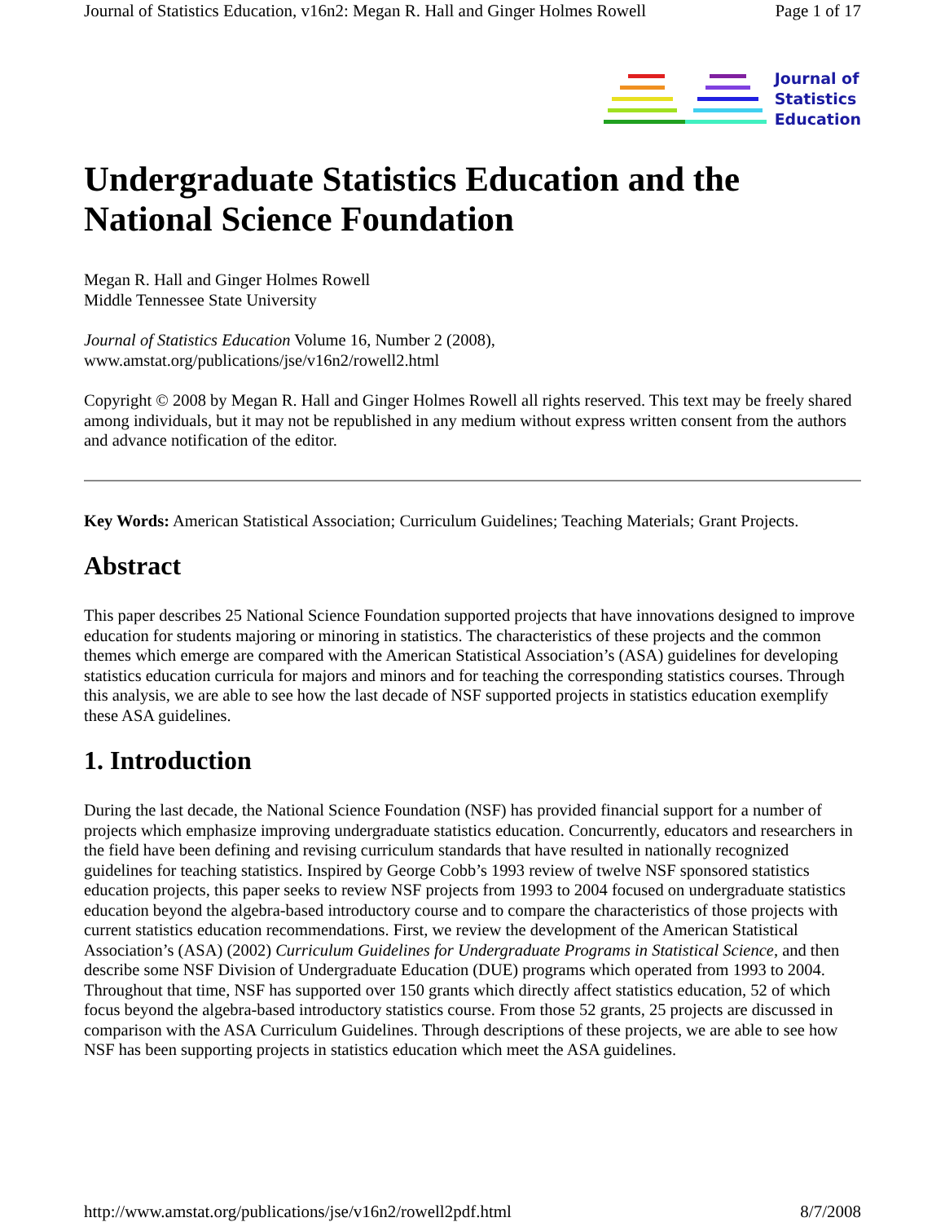Journal of Statistics Education, v16n2: Megan R. Hall and Ginger Holmes Rowell Page 1 of 17
Journal of
Statistics
Education
Undergraduate Statistics Education and the National Science Foundation
Megan R. Hall and Ginger Holmes Rowell
Middle Tennessee State University
Journal of Statistics Education Volume 16, Number 2 (2008),
www.amstat.org/publications/jse/v16n2/rowell2.html
Copyright © 2008 by Megan R. Hall and Ginger Holmes Rowell all rights reserved. This text may be freely shared among individuals, but it may not be republished in any medium without express written consent from the authors and advance notification of the editor.
Key Words: American Statistical Association; Curriculum Guidelines; Teaching Materials; Grant Projects.
Abstract
This paper describes 25 National Science Foundation supported projects that have innovations designed to improve education for students majoring or minoring in statistics. The characteristics of these projects and the common themes which emerge are compared with the American Statistical Association’s (ASA) guidelines for developing statistics education curricula for majors and minors and for teaching the corresponding statistics courses. Through this analysis, we are able to see how the last decade of NSF supported projects in statistics education exemplify these ASA guidelines.
1. Introduction
During the last decade, the National Science Foundation (NSF) has provided financial support for a number of projects which emphasize improving undergraduate statistics education. Concurrently, educators and researchers in the field have been defining and revising curriculum standards that have resulted in nationally recognized guidelines for teaching statistics. Inspired by George Cobb’s 1993 review of twelve NSF sponsored statistics education projects, this paper seeks to review NSF projects from 1993 to 2004 focused on undergraduate statistics education beyond the algebra-based introductory course and to compare the characteristics of those projects with current statistics education recommendations. First, we review the development of the American Statistical Association’s (ASA) (2002) Curriculum Guidelines for Undergraduate Programs in Statistical Science, and then describe some NSF Division of Undergraduate Education (DUE) programs which operated from 1993 to 2004. Throughout that time, NSF has supported over 150 grants which directly affect statistics education, 52 of which focus beyond the algebra-based introductory statistics course. From those 52 grants, 25 projects are discussed in comparison with the ASA Curriculum Guidelines. Through descriptions of these projects, we are able to see how NSF has been supporting projects in statistics education which meet the ASA guidelines.
http://www.amstat.org/publications/jse/v16n2/rowell2pdf.html 8/7/2008